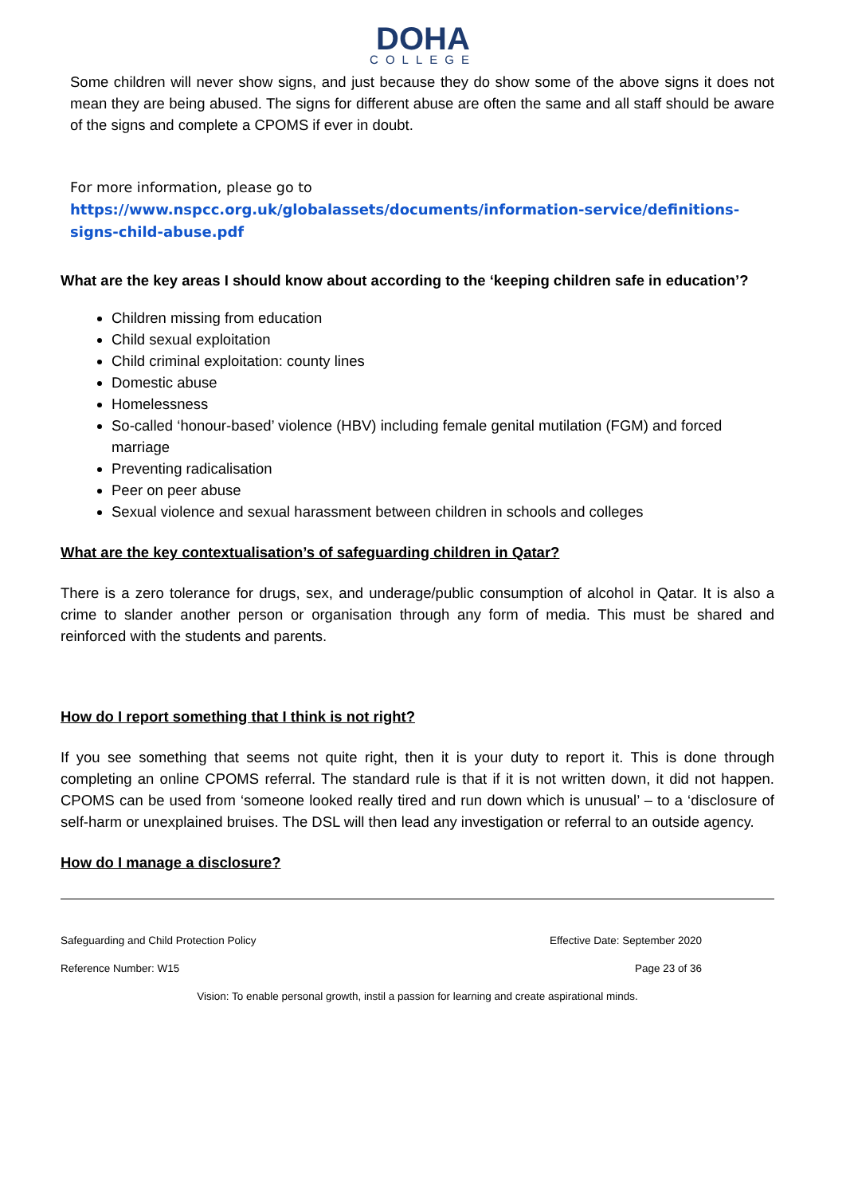DOHA
COLLEGE
Some children will never show signs, and just because they do show some of the above signs it does not mean they are being abused. The signs for different abuse are often the same and all staff should be aware of the signs and complete a CPOMS if ever in doubt.
For more information, please go to
https://www.nspcc.org.uk/globalassets/documents/information-service/definitions-signs-child-abuse.pdf
What are the key areas I should know about according to the ‘keeping children safe in education’?
Children missing from education
Child sexual exploitation
Child criminal exploitation: county lines
Domestic abuse
Homelessness
So-called ‘honour-based’ violence (HBV) including female genital mutilation (FGM) and forced marriage
Preventing radicalisation
Peer on peer abuse
Sexual violence and sexual harassment between children in schools and colleges
What are the key contextualisation’s of safeguarding children in Qatar?
There is a zero tolerance for drugs, sex, and underage/public consumption of alcohol in Qatar. It is also a crime to slander another person or organisation through any form of media. This must be shared and reinforced with the students and parents.
How do I report something that I think is not right?
If you see something that seems not quite right, then it is your duty to report it. This is done through completing an online CPOMS referral. The standard rule is that if it is not written down, it did not happen. CPOMS can be used from ‘someone looked really tired and run down which is unusual’ – to a ‘disclosure of self-harm or unexplained bruises. The DSL will then lead any investigation or referral to an outside agency.
How do I manage a disclosure?
Safeguarding and Child Protection Policy Effective Date: September 2020
Reference Number: W15 Page 23 of 36
Vision: To enable personal growth, instil a passion for learning and create aspirational minds.